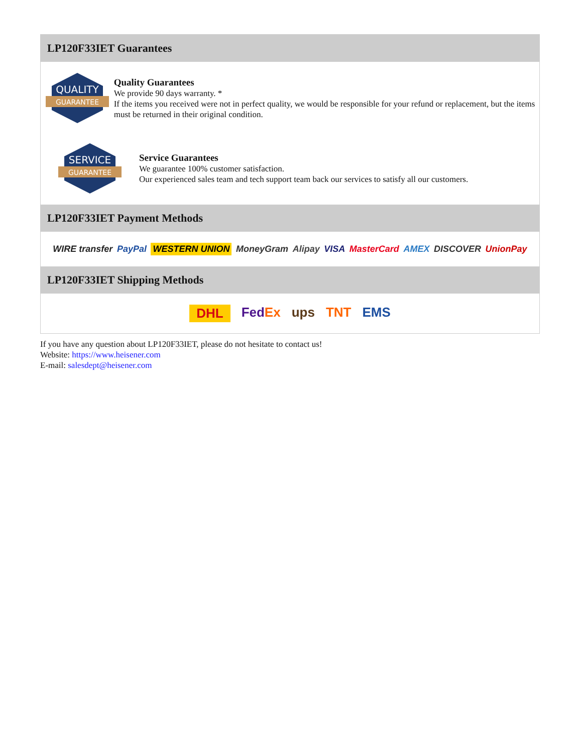LP120F33IET Guarantees
QUALITY
GUARANTEE
Quality Guarantees
We provide 90 days warranty. *
If the items you received were not in perfect quality, we would be responsible for your refund or replacement, but the items must be returned in their original condition.
SERVICE
GUARANTEE
Service Guarantees
We guarantee 100% customer satisfaction.
Our experienced sales team and tech support team back our services to satisfy all our customers.
LP120F33IET Payment Methods
WIRE transfer PayPal WESTERN UNION MoneyGram Alipay VISA MasterCard AMEX DISCOVER UnionPay
LP120F33IET Shipping Methods
DHL FedEx ups TNT EMS
If you have any question about LP120F33IET, please do not hesitate to contact us!
Website: https://www.heisener.com
E-mail: salesdept@heisener.com